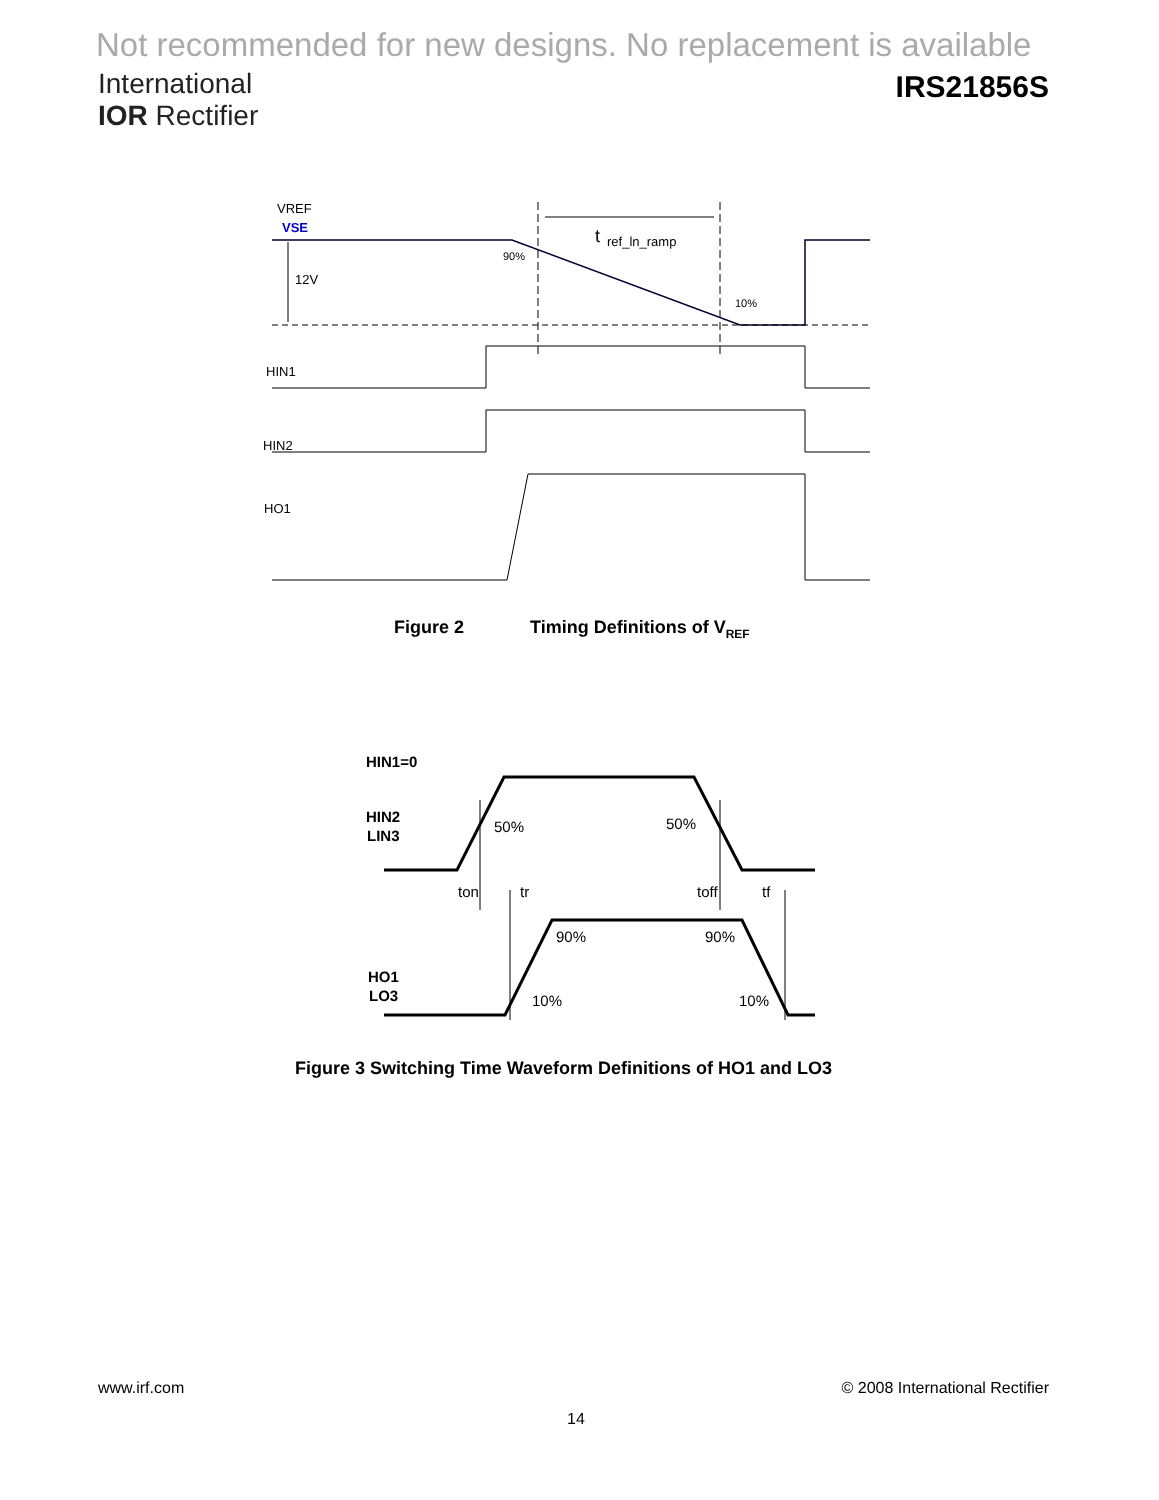Not recommended for new designs. No replacement is available
International
IOR Rectifier
IRS21856S
VREF
VSE
t
ref_ln_ramp
90%
10%
12V
HIN1
HIN2
HO1
Figure 2 Timing Definitions of V<sub>REF</sub>
HIN1=0
HIN2
LIN3
50%
50%
ton
tr
toff
tf
90%
90%
HO1
LO3
10%
10%
Figure 3 Switching Time Waveform Definitions of HO1 and LO3
www.irf.com © 2008 International Rectifier
14